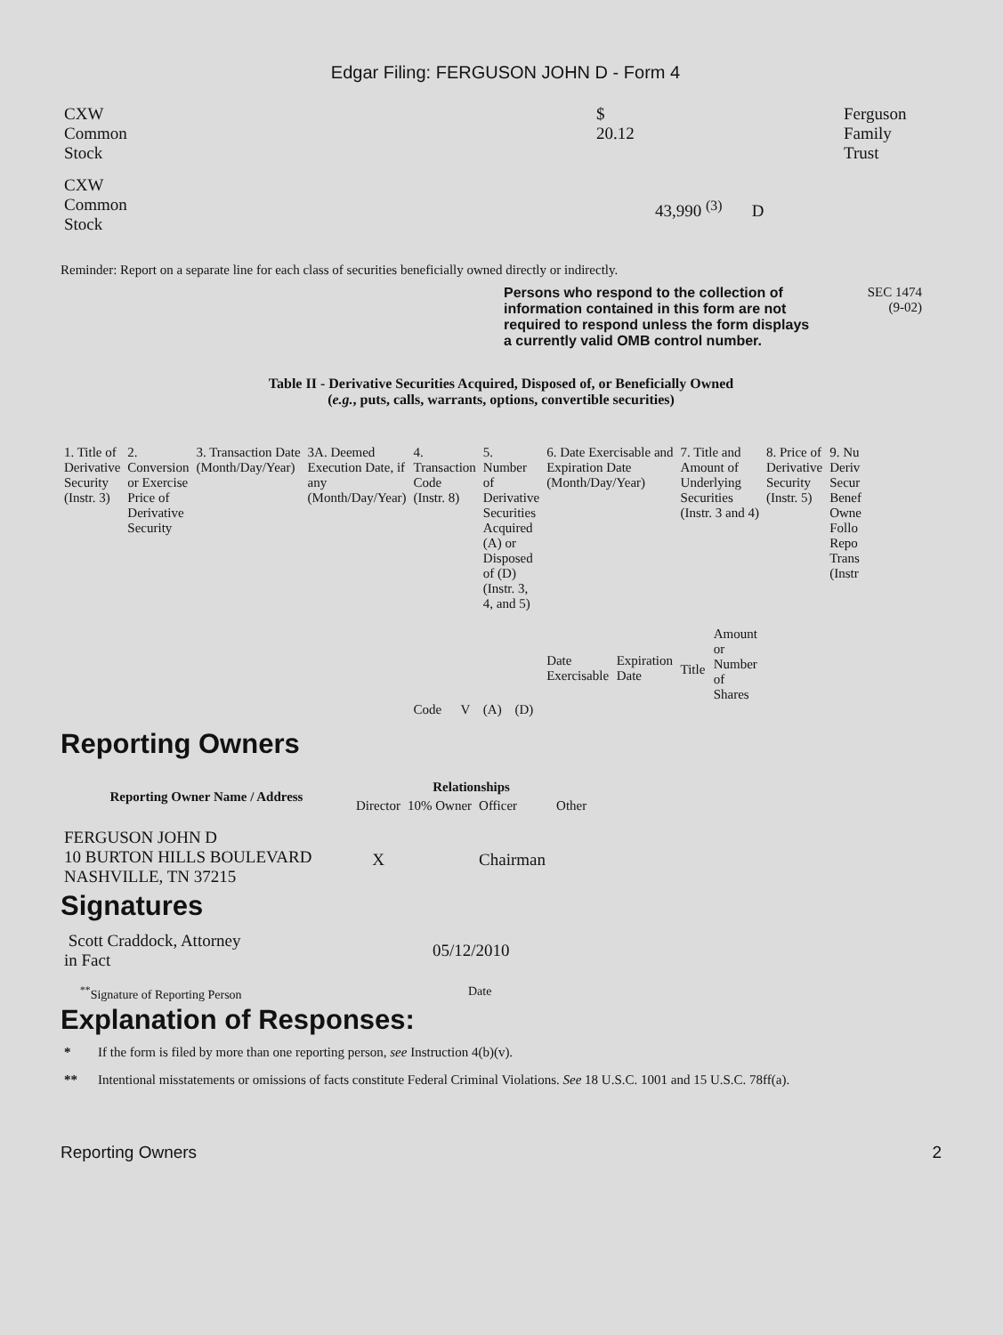Edgar Filing: FERGUSON JOHN D - Form 4
| CXW Common Stock | $ 20.12 | Ferguson Family Trust |
| CXW Common Stock | 43,990 <sup>(3)</sup> D | |
Reminder: Report on a separate line for each class of securities beneficially owned directly or indirectly.
Persons who respond to the collection of information contained in this form are not required to respond unless the form displays a currently valid OMB control number.
SEC 1474
(9-02)
Table II - Derivative Securities Acquired, Disposed of, or Beneficially Owned
(e.g., puts, calls, warrants, options, convertible securities)
| 1. Title of Derivative Security (Instr. 3) | 2. Conversion or Exercise Price of Derivative Security | 3. Transaction Date (Month/Day/Year) | 3A. Deemed Execution Date, if any (Month/Day/Year) | 4. Transaction Code (Instr. 8) | | 5. Number of Derivative Securities Acquired (A) or Disposed of (D) (Instr. 3, 4, and 5) | | 6. Date Exercisable and Expiration Date (Month/Day/Year) | | 7. Title and Amount of Underlying Securities (Instr. 3 and 4) | | 8. Price of Derivative Security (Instr. 5) | 9. Nu Deriv Secur Benef Owne Follo Repo Trans (Instr |
| | | | | Code | V | (A) | (D) | Date Exercisable | Expiration Date | Title | Amount or Number of Shares | | |
Reporting Owners
| Reporting Owner Name / Address | Relationships | | | |
| --- | --- | --- | --- | --- |
| | Director | 10% Owner | Officer | Other |
| FERGUSON JOHN D 10 BURTON HILLS BOULEVARD NASHVILLE, TN 37215 | X | | Chairman | |
Signatures
| Scott Craddock, Attorney in Fact | 05/12/2010 |
| <sup>**</sup> Signature of Reporting Person | Date |
Explanation of Responses:
| * | If the form is filed by more than one reporting person, see Instruction 4(b)(v). |
| ** | Intentional misstatements or omissions of facts constitute Federal Criminal Violations. See 18 U.S.C. 1001 and 15 U.S.C. 78ff(a). |
Reporting Owners 2